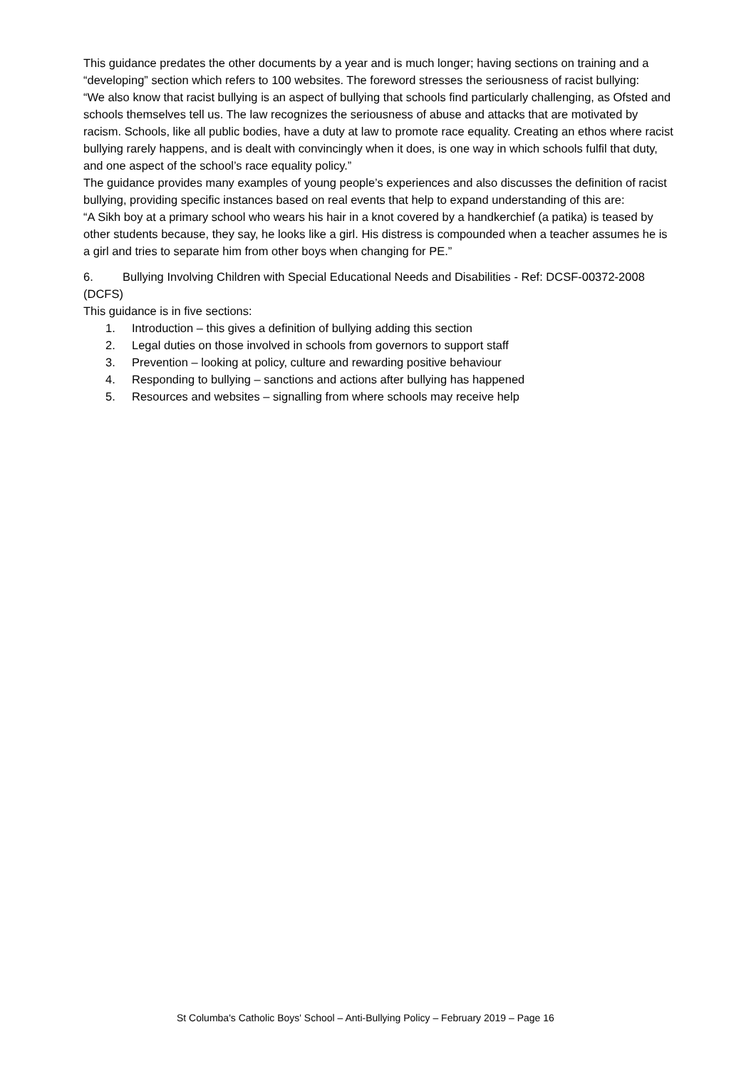This guidance predates the other documents by a year and is much longer; having sections on training and a “developing” section which refers to 100 websites. The foreword stresses the seriousness of racist bullying:
“We also know that racist bullying is an aspect of bullying that schools find particularly challenging, as Ofsted and schools themselves tell us. The law recognizes the seriousness of abuse and attacks that are motivated by racism. Schools, like all public bodies, have a duty at law to promote race equality. Creating an ethos where racist bullying rarely happens, and is dealt with convincingly when it does, is one way in which schools fulfil that duty, and one aspect of the school’s race equality policy.”
The guidance provides many examples of young people’s experiences and also discusses the definition of racist bullying, providing specific instances based on real events that help to expand understanding of this are:
“A Sikh boy at a primary school who wears his hair in a knot covered by a handkerchief (a patika) is teased by other students because, they say, he looks like a girl. His distress is compounded when a teacher assumes he is a girl and tries to separate him from other boys when changing for PE.”
6. Bullying Involving Children with Special Educational Needs and Disabilities - Ref: DCSF-00372-2008 (DCFS)
This guidance is in five sections:
1. Introduction – this gives a definition of bullying adding this section
2. Legal duties on those involved in schools from governors to support staff
3. Prevention – looking at policy, culture and rewarding positive behaviour
4. Responding to bullying – sanctions and actions after bullying has happened
5. Resources and websites – signalling from where schools may receive help
St Columba's Catholic Boys' School – Anti-Bullying Policy – February 2019 – Page 16